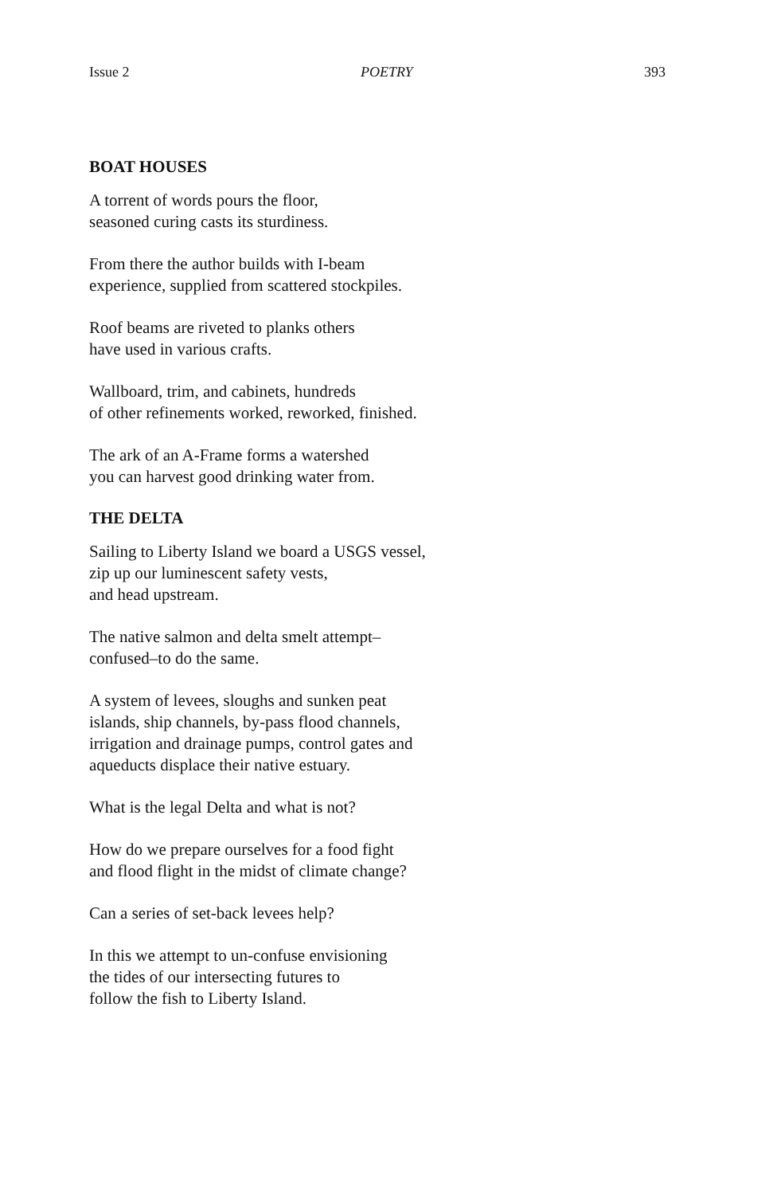Issue 2 POETRY 393
BOAT HOUSES
A torrent of words pours the floor,
seasoned curing casts its sturdiness.
From there the author builds with I-beam
experience, supplied from scattered stockpiles.
Roof beams are riveted to planks others
have used in various crafts.
Wallboard, trim, and cabinets, hundreds
of other refinements worked, reworked, finished.
The ark of an A-Frame forms a watershed
you can harvest good drinking water from.
THE DELTA
Sailing to Liberty Island we board a USGS vessel,
zip up our luminescent safety vests,
and head upstream.
The native salmon and delta smelt attempt–
confused–to do the same.
A system of levees, sloughs and sunken peat
islands, ship channels, by-pass flood channels,
irrigation and drainage pumps, control gates and
aqueducts displace their native estuary.
What is the legal Delta and what is not?
How do we prepare ourselves for a food fight
and flood flight in the midst of climate change?
Can a series of set-back levees help?
In this we attempt to un-confuse envisioning
the tides of our intersecting futures to
follow the fish to Liberty Island.